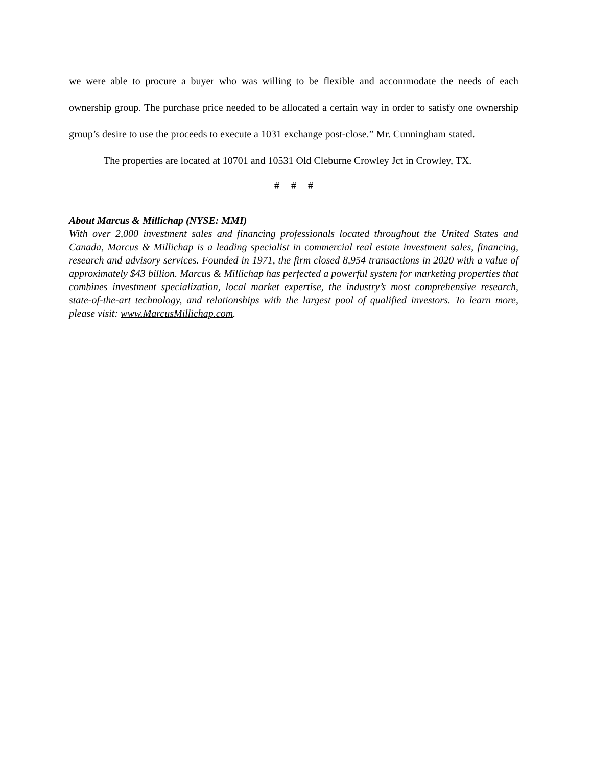we were able to procure a buyer who was willing to be flexible and accommodate the needs of each ownership group. The purchase price needed to be allocated a certain way in order to satisfy one ownership group’s desire to use the proceeds to execute a 1031 exchange post-close.” Mr. Cunningham stated.
The properties are located at 10701 and 10531 Old Cleburne Crowley Jct in Crowley, TX.
# # #
About Marcus & Millichap (NYSE: MMI)
With over 2,000 investment sales and financing professionals located throughout the United States and Canada, Marcus & Millichap is a leading specialist in commercial real estate investment sales, financing, research and advisory services. Founded in 1971, the firm closed 8,954 transactions in 2020 with a value of approximately $43 billion. Marcus & Millichap has perfected a powerful system for marketing properties that combines investment specialization, local market expertise, the industry’s most comprehensive research, state-of-the-art technology, and relationships with the largest pool of qualified investors. To learn more, please visit: www.MarcusMillichap.com.